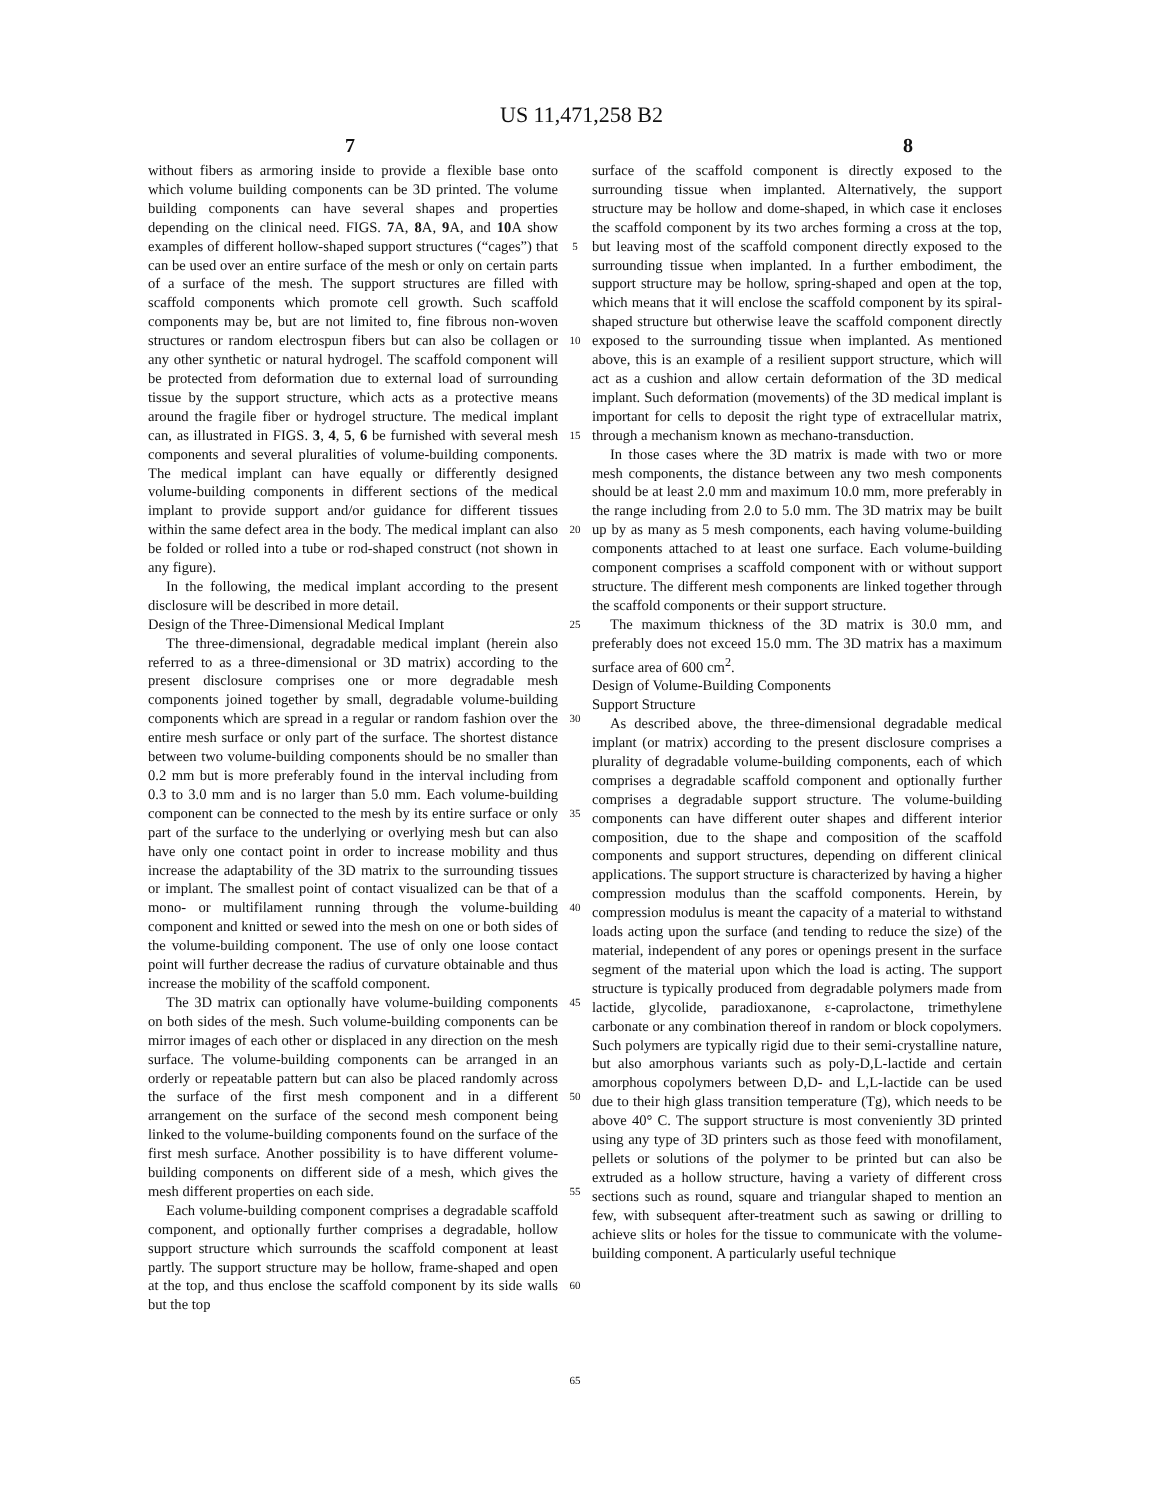US 11,471,258 B2
7 8
without fibers as armoring inside to provide a flexible base onto which volume building components can be 3D printed. The volume building components can have several shapes and properties depending on the clinical need. FIGS. 7 A, 8 A, 9 A, and 10 A show examples of different hollow-shaped support structures (“cages”) that can be used over an entire surface of the mesh or only on certain parts of a surface of the mesh. The support structures are filled with scaffold components which promote cell growth. Such scaffold components may be, but are not limited to, fine fibrous non-woven structures or random electrospun fibers but can also be collagen or any other synthetic or natural hydrogel. The scaffold component will be protected from deformation due to external load of surrounding tissue by the support structure, which acts as a protective means around the fragile fiber or hydrogel structure. The medical implant can, as illustrated in FIGS. 3, 4, 5, 6 be furnished with several mesh components and several pluralities of volume-building components. The medical implant can have equally or differently designed volume-building components in different sections of the medical implant to provide support and/or guidance for different tissues within the same defect area in the body. The medical implant can also be folded or rolled into a tube or rod-shaped construct (not shown in any figure).
In the following, the medical implant according to the present disclosure will be described in more detail.
Design of the Three-Dimensional Medical Implant
The three-dimensional, degradable medical implant (herein also referred to as a three-dimensional or 3D matrix) according to the present disclosure comprises one or more degradable mesh components joined together by small, degradable volume-building components which are spread in a regular or random fashion over the entire mesh surface or only part of the surface. The shortest distance between two volume-building components should be no smaller than 0.2 mm but is more preferably found in the interval including from 0.3 to 3.0 mm and is no larger than 5.0 mm. Each volume-building component can be connected to the mesh by its entire surface or only part of the surface to the underlying or overlying mesh but can also have only one contact point in order to increase mobility and thus increase the adaptability of the 3D matrix to the surrounding tissues or implant. The smallest point of contact visualized can be that of a mono- or multifilament running through the volume-building component and knitted or sewed into the mesh on one or both sides of the volume-building component. The use of only one loose contact point will further decrease the radius of curvature obtainable and thus increase the mobility of the scaffold component.
The 3D matrix can optionally have volume-building components on both sides of the mesh. Such volume-building components can be mirror images of each other or displaced in any direction on the mesh surface. The volume-building components can be arranged in an orderly or repeatable pattern but can also be placed randomly across the surface of the first mesh component and in a different arrangement on the surface of the second mesh component being linked to the volume-building components found on the surface of the first mesh surface. Another possibility is to have different volume-building components on different side of a mesh, which gives the mesh different properties on each side.
Each volume-building component comprises a degradable scaffold component, and optionally further comprises a degradable, hollow support structure which surrounds the scaffold component at least partly. The support structure may be hollow, frame-shaped and open at the top, and thus enclose the scaffold component by its side walls but the top
5
10
15
20
25
30
35
40
45
50
55
60
65
surface of the scaffold component is directly exposed to the surrounding tissue when implanted. Alternatively, the support structure may be hollow and dome-shaped, in which case it encloses the scaffold component by its two arches forming a cross at the top, but leaving most of the scaffold component directly exposed to the surrounding tissue when implanted. In a further embodiment, the support structure may be hollow, spring-shaped and open at the top, which means that it will enclose the scaffold component by its spiral-shaped structure but otherwise leave the scaffold component directly exposed to the surrounding tissue when implanted. As mentioned above, this is an example of a resilient support structure, which will act as a cushion and allow certain deformation of the 3D medical implant. Such deformation (movements) of the 3D medical implant is important for cells to deposit the right type of extracellular matrix, through a mechanism known as mechano-transduction.
In those cases where the 3D matrix is made with two or more mesh components, the distance between any two mesh components should be at least 2.0 mm and maximum 10.0 mm, more preferably in the range including from 2.0 to 5.0 mm. The 3D matrix may be built up by as many as 5 mesh components, each having volume-building components attached to at least one surface. Each volume-building component comprises a scaffold component with or without support structure. The different mesh components are linked together through the scaffold components or their support structure.
The maximum thickness of the 3D matrix is 30.0 mm, and preferably does not exceed 15.0 mm. The 3D matrix has a maximum surface area of 600 cm<sup>2</sup>.
Design of Volume-Building Components
Support Structure
As described above, the three-dimensional degradable medical implant (or matrix) according to the present disclosure comprises a plurality of degradable volume-building components, each of which comprises a degradable scaffold component and optionally further comprises a degradable support structure. The volume-building components can have different outer shapes and different interior composition, due to the shape and composition of the scaffold components and support structures, depending on different clinical applications. The support structure is characterized by having a higher compression modulus than the scaffold components. Herein, by compression modulus is meant the capacity of a material to withstand loads acting upon the surface (and tending to reduce the size) of the material, independent of any pores or openings present in the surface segment of the material upon which the load is acting. The support structure is typically produced from degradable polymers made from lactide, glycolide, paradioxanone, ε-caprolactone, trimethylene carbonate or any combination thereof in random or block copolymers. Such polymers are typically rigid due to their semi-crystalline nature, but also amorphous variants such as poly-D,L-lactide and certain amorphous copolymers between D,D- and L,L-lactide can be used due to their high glass transition temperature (Tg), which needs to be above 40° C. The support structure is most conveniently 3D printed using any type of 3D printers such as those feed with monofilament, pellets or solutions of the polymer to be printed but can also be extruded as a hollow structure, having a variety of different cross sections such as round, square and triangular shaped to mention an few, with subsequent after-treatment such as sawing or drilling to achieve slits or holes for the tissue to communicate with the volume-building component. A particularly useful technique